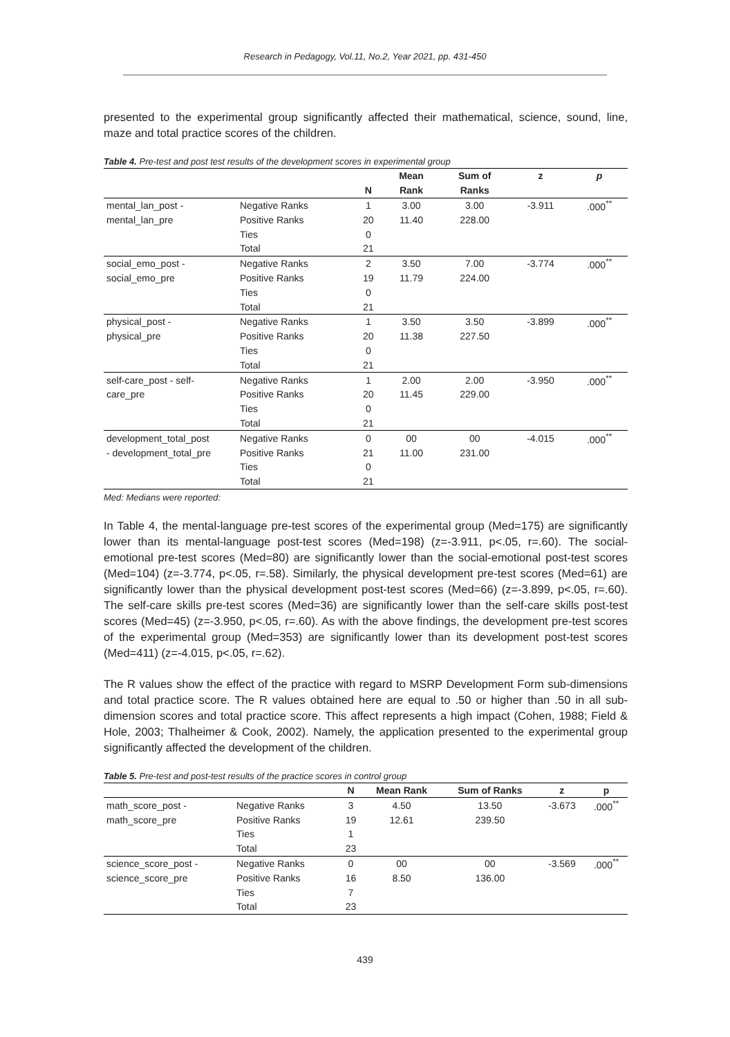Research in Pedagogy, Vol.11, No.2, Year 2021, pp. 431-450
presented to the experimental group significantly affected their mathematical, science, sound, line, maze and total practice scores of the children.
Table 4. Pre-test and post test results of the development scores in experimental group
| | | | Mean | Sum of | z | p |
| --- | --- | --- | --- | --- | --- | --- |
| | | N | Rank | Ranks | | |
| mental_lan_post - | Negative Ranks | 1 | 3.00 | 3.00 | -3.911 | .000<sup>**</sup> |
| mental_lan_pre | Positive Ranks | 20 | 11.40 | 228.00 | | |
| | Ties | 0 | | | | |
| | Total | 21 | | | | |
| social_emo_post - | Negative Ranks | 2 | 3.50 | 7.00 | -3.774 | .000<sup>**</sup> |
| social_emo_pre | Positive Ranks | 19 | 11.79 | 224.00 | | |
| | Ties | 0 | | | | |
| | Total | 21 | | | | |
| physical_post - | Negative Ranks | 1 | 3.50 | 3.50 | -3.899 | .000<sup>**</sup> |
| physical_pre | Positive Ranks | 20 | 11.38 | 227.50 | | |
| | Ties | 0 | | | | |
| | Total | 21 | | | | |
| self-care_post - self- | Negative Ranks | 1 | 2.00 | 2.00 | -3.950 | .000<sup>**</sup> |
| care_pre | Positive Ranks | 20 | 11.45 | 229.00 | | |
| | Ties | 0 | | | | |
| | Total | 21 | | | | |
| development_total_post | Negative Ranks | 0 | 00 | 00 | -4.015 | .000<sup>**</sup> |
| - development_total_pre | Positive Ranks | 21 | 11.00 | 231.00 | | |
| | Ties | 0 | | | | |
| | Total | 21 | | | | |
Med: Medians were reported:
In Table 4, the mental-language pre-test scores of the experimental group (Med=175) are significantly lower than its mental-language post-test scores (Med=198) (z=-3.911, p<.05, r=.60). The social-emotional pre-test scores (Med=80) are significantly lower than the social-emotional post-test scores (Med=104) (z=-3.774, p<.05, r=.58). Similarly, the physical development pre-test scores (Med=61) are significantly lower than the physical development post-test scores (Med=66) (z=-3.899, p<.05, r=.60). The self-care skills pre-test scores (Med=36) are significantly lower than the self-care skills post-test scores (Med=45) (z=-3.950, p<.05, r=.60). As with the above findings, the development pre-test scores of the experimental group (Med=353) are significantly lower than its development post-test scores (Med=411) (z=-4.015, p<.05, r=.62).
The R values show the effect of the practice with regard to MSRP Development Form sub-dimensions and total practice score. The R values obtained here are equal to .50 or higher than .50 in all sub-dimension scores and total practice score. This affect represents a high impact (Cohen, 1988; Field & Hole, 2003; Thalheimer & Cook, 2002). Namely, the application presented to the experimental group significantly affected the development of the children.
Table 5. Pre-test and post-test results of the practice scores in control group
| | | N | Mean Rank | Sum of Ranks | z | p |
| --- | --- | --- | --- | --- | --- | --- |
| math_score_post - | Negative Ranks | 3 | 4.50 | 13.50 | -3.673 | .000<sup>**</sup> |
| math_score_pre | Positive Ranks | 19 | 12.61 | 239.50 | | |
| | Ties | 1 | | | | |
| | Total | 23 | | | | |
| science_score_post - | Negative Ranks | 0 | 00 | 00 | -3.569 | .000<sup>**</sup> |
| science_score_pre | Positive Ranks | 16 | 8.50 | 136.00 | | |
| | Ties | 7 | | | | |
| | Total | 23 | | | | |
439